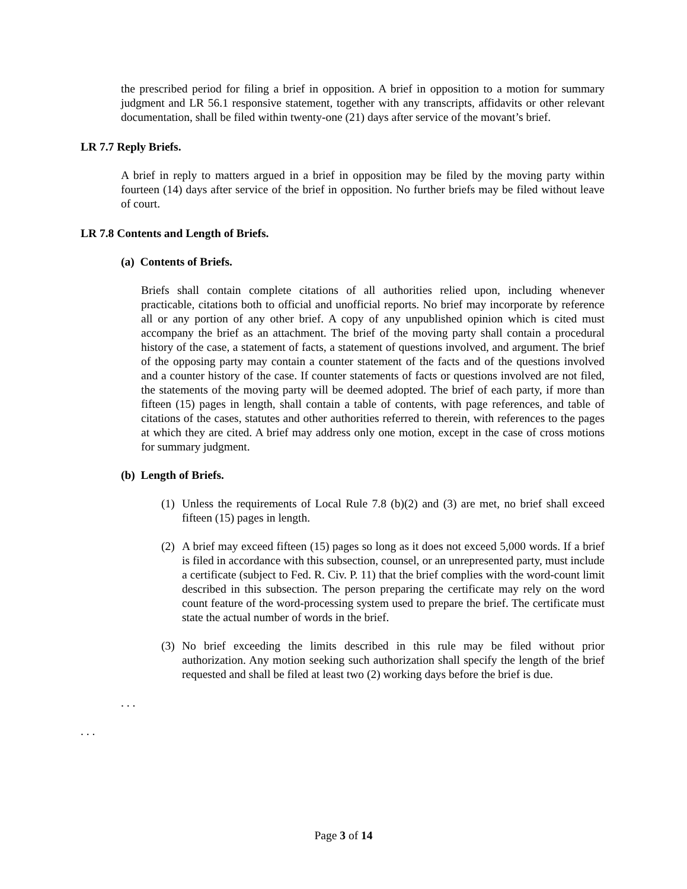the prescribed period for filing a brief in opposition. A brief in opposition to a motion for summary judgment and LR 56.1 responsive statement, together with any transcripts, affidavits or other relevant documentation, shall be filed within twenty-one (21) days after service of the movant’s brief.
LR 7.7 Reply Briefs.
A brief in reply to matters argued in a brief in opposition may be filed by the moving party within fourteen (14) days after service of the brief in opposition. No further briefs may be filed without leave of court.
LR 7.8 Contents and Length of Briefs.
(a) Contents of Briefs.
Briefs shall contain complete citations of all authorities relied upon, including whenever practicable, citations both to official and unofficial reports. No brief may incorporate by reference all or any portion of any other brief. A copy of any unpublished opinion which is cited must accompany the brief as an attachment. The brief of the moving party shall contain a procedural history of the case, a statement of facts, a statement of questions involved, and argument. The brief of the opposing party may contain a counter statement of the facts and of the questions involved and a counter history of the case. If counter statements of facts or questions involved are not filed, the statements of the moving party will be deemed adopted. The brief of each party, if more than fifteen (15) pages in length, shall contain a table of contents, with page references, and table of citations of the cases, statutes and other authorities referred to therein, with references to the pages at which they are cited. A brief may address only one motion, except in the case of cross motions for summary judgment.
(b) Length of Briefs.
(1)
Unless the requirements of Local Rule 7.8 (b)(2) and (3) are met, no brief shall exceed fifteen (15) pages in length.
(2)
A brief may exceed fifteen (15) pages so long as it does not exceed 5,000 words. If a brief is filed in accordance with this subsection, counsel, or an unrepresented party, must include a certificate (subject to Fed. R. Civ. P. 11) that the brief complies with the word-count limit described in this subsection. The person preparing the certificate may rely on the word count feature of the word-processing system used to prepare the brief. The certificate must state the actual number of words in the brief.
(3)
No brief exceeding the limits described in this rule may be filed without prior authorization. Any motion seeking such authorization shall specify the length of the brief requested and shall be filed at least two (2) working days before the brief is due.
. . .
. . .
Page 3 of 14